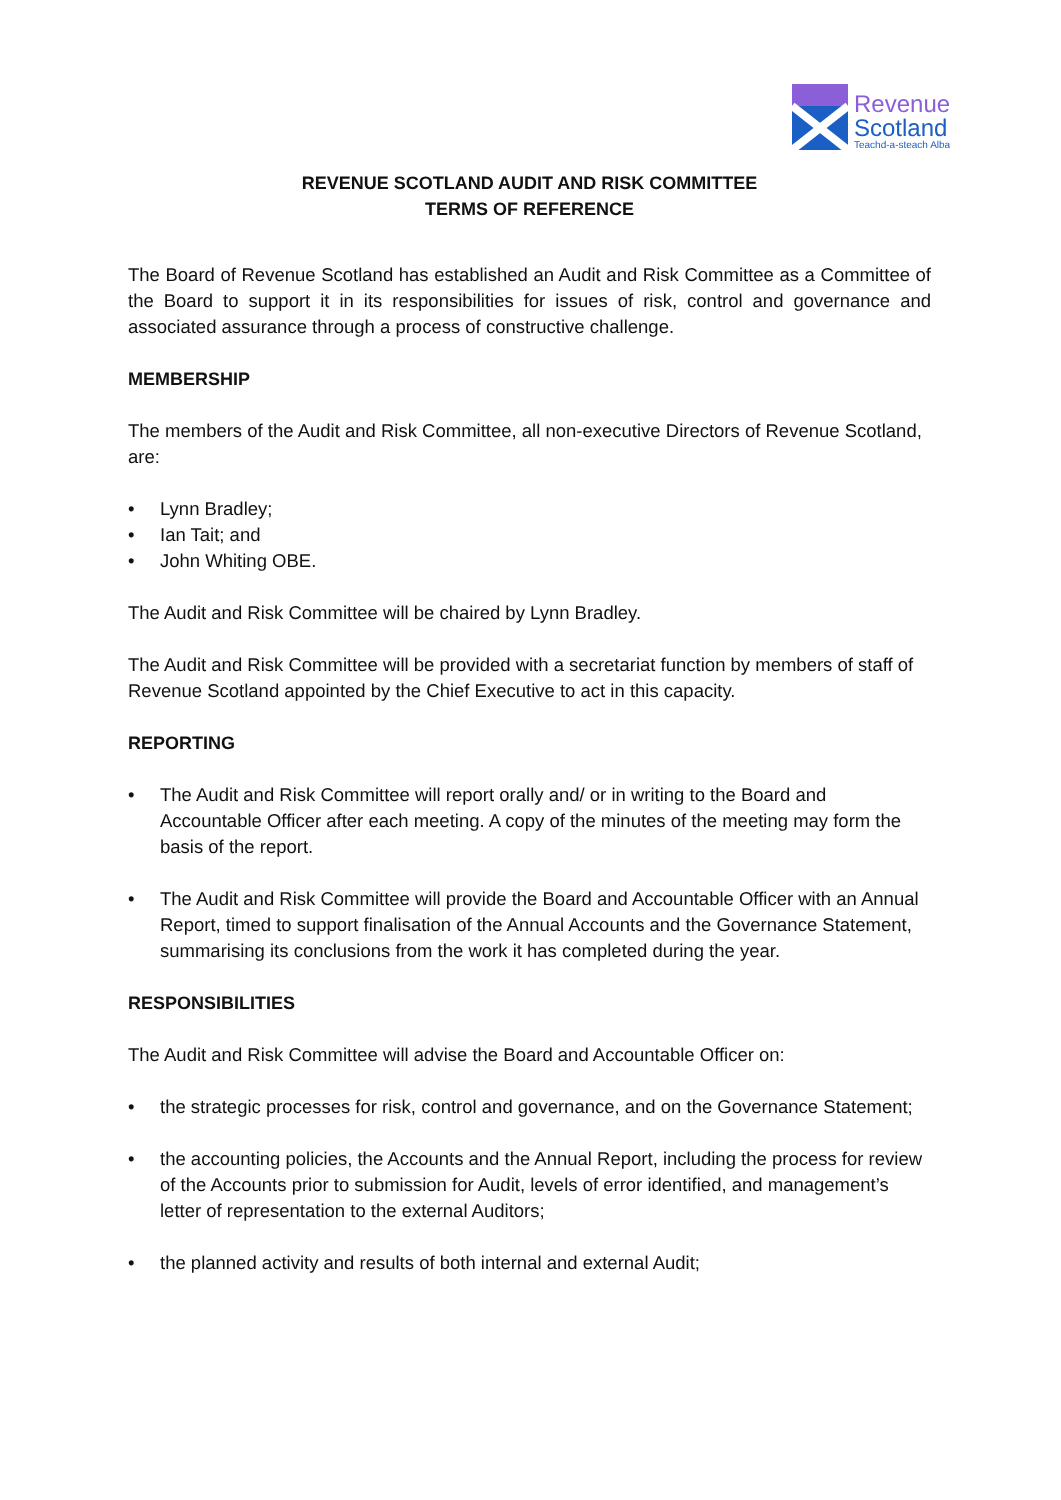Revenue
Scotland
Teachd-a-steach Alba
REVENUE SCOTLAND AUDIT AND RISK COMMITTEE
TERMS OF REFERENCE
The Board of Revenue Scotland has established an Audit and Risk Committee as a Committee of the Board to support it in its responsibilities for issues of risk, control and governance and associated assurance through a process of constructive challenge.
MEMBERSHIP
The members of the Audit and Risk Committee, all non-executive Directors of Revenue Scotland, are:
• Lynn Bradley;
• Ian Tait; and
• John Whiting OBE.
The Audit and Risk Committee will be chaired by Lynn Bradley.
The Audit and Risk Committee will be provided with a secretariat function by members of staff of Revenue Scotland appointed by the Chief Executive to act in this capacity.
REPORTING
• The Audit and Risk Committee will report orally and/ or in writing to the Board and Accountable Officer after each meeting. A copy of the minutes of the meeting may form the basis of the report.
• The Audit and Risk Committee will provide the Board and Accountable Officer with an Annual Report, timed to support finalisation of the Annual Accounts and the Governance Statement, summarising its conclusions from the work it has completed during the year.
RESPONSIBILITIES
The Audit and Risk Committee will advise the Board and Accountable Officer on:
• the strategic processes for risk, control and governance, and on the Governance Statement;
• the accounting policies, the Accounts and the Annual Report, including the process for review of the Accounts prior to submission for Audit, levels of error identified, and management’s letter of representation to the external Auditors;
• the planned activity and results of both internal and external Audit;